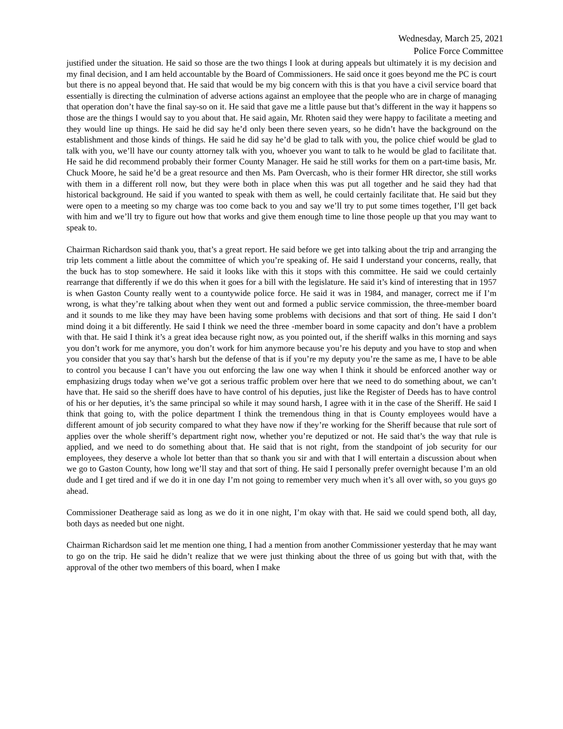Wednesday, March 25, 2021
Police Force Committee
justified under the situation. He said so those are the two things I look at during appeals but ultimately it is my decision and my final decision, and I am held accountable by the Board of Commissioners. He said once it goes beyond me the PC is court but there is no appeal beyond that. He said that would be my big concern with this is that you have a civil service board that essentially is directing the culmination of adverse actions against an employee that the people who are in charge of managing that operation don’t have the final say-so on it. He said that gave me a little pause but that’s different in the way it happens so those are the things I would say to you about that. He said again, Mr. Rhoten said they were happy to facilitate a meeting and they would line up things. He said he did say he’d only been there seven years, so he didn’t have the background on the establishment and those kinds of things. He said he did say he’d be glad to talk with you, the police chief would be glad to talk with you, we’ll have our county attorney talk with you, whoever you want to talk to he would be glad to facilitate that. He said he did recommend probably their former County Manager. He said he still works for them on a part-time basis, Mr. Chuck Moore, he said he’d be a great resource and then Ms. Pam Overcash, who is their former HR director, she still works with them in a different roll now, but they were both in place when this was put all together and he said they had that historical background. He said if you wanted to speak with them as well, he could certainly facilitate that. He said but they were open to a meeting so my charge was too come back to you and say we’ll try to put some times together, I’ll get back with him and we’ll try to figure out how that works and give them enough time to line those people up that you may want to speak to.
Chairman Richardson said thank you, that’s a great report. He said before we get into talking about the trip and arranging the trip lets comment a little about the committee of which you’re speaking of. He said I understand your concerns, really, that the buck has to stop somewhere. He said it looks like with this it stops with this committee. He said we could certainly rearrange that differently if we do this when it goes for a bill with the legislature. He said it’s kind of interesting that in 1957 is when Gaston County really went to a countywide police force. He said it was in 1984, and manager, correct me if I’m wrong, is what they’re talking about when they went out and formed a public service commission, the three-member board and it sounds to me like they may have been having some problems with decisions and that sort of thing. He said I don’t mind doing it a bit differently. He said I think we need the three -member board in some capacity and don’t have a problem with that. He said I think it’s a great idea because right now, as you pointed out, if the sheriff walks in this morning and says you don’t work for me anymore, you don’t work for him anymore because you’re his deputy and you have to stop and when you consider that you say that’s harsh but the defense of that is if you’re my deputy you’re the same as me, I have to be able to control you because I can’t have you out enforcing the law one way when I think it should be enforced another way or emphasizing drugs today when we’ve got a serious traffic problem over here that we need to do something about, we can’t have that. He said so the sheriff does have to have control of his deputies, just like the Register of Deeds has to have control of his or her deputies, it’s the same principal so while it may sound harsh, I agree with it in the case of the Sheriff. He said I think that going to, with the police department I think the tremendous thing in that is County employees would have a different amount of job security compared to what they have now if they’re working for the Sheriff because that rule sort of applies over the whole sheriff’s department right now, whether you’re deputized or not. He said that’s the way that rule is applied, and we need to do something about that. He said that is not right, from the standpoint of job security for our employees, they deserve a whole lot better than that so thank you sir and with that I will entertain a discussion about when we go to Gaston County, how long we’ll stay and that sort of thing. He said I personally prefer overnight because I’m an old dude and I get tired and if we do it in one day I’m not going to remember very much when it’s all over with, so you guys go ahead.
Commissioner Deatherage said as long as we do it in one night, I’m okay with that. He said we could spend both, all day, both days as needed but one night.
Chairman Richardson said let me mention one thing, I had a mention from another Commissioner yesterday that he may want to go on the trip. He said he didn’t realize that we were just thinking about the three of us going but with that, with the approval of the other two members of this board, when I make